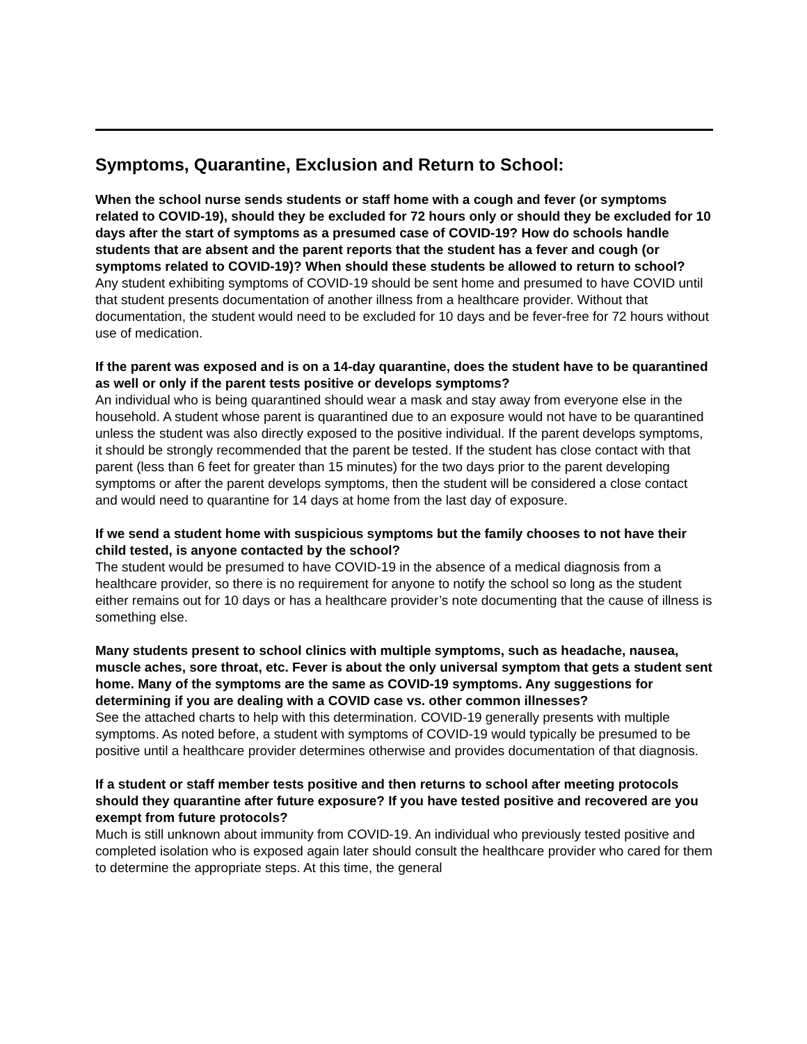Symptoms, Quarantine, Exclusion and Return to School:
When the school nurse sends students or staff home with a cough and fever (or symptoms related to COVID-19), should they be excluded for 72 hours only or should they be excluded for 10 days after the start of symptoms as a presumed case of COVID-19? How do schools handle students that are absent and the parent reports that the student has a fever and cough (or symptoms related to COVID-19)? When should these students be allowed to return to school?
Any student exhibiting symptoms of COVID-19 should be sent home and presumed to have COVID until that student presents documentation of another illness from a healthcare provider. Without that documentation, the student would need to be excluded for 10 days and be fever-free for 72 hours without use of medication.
If the parent was exposed and is on a 14-day quarantine, does the student have to be quarantined as well or only if the parent tests positive or develops symptoms?
An individual who is being quarantined should wear a mask and stay away from everyone else in the household. A student whose parent is quarantined due to an exposure would not have to be quarantined unless the student was also directly exposed to the positive individual. If the parent develops symptoms, it should be strongly recommended that the parent be tested. If the student has close contact with that parent (less than 6 feet for greater than 15 minutes) for the two days prior to the parent developing symptoms or after the parent develops symptoms, then the student will be considered a close contact and would need to quarantine for 14 days at home from the last day of exposure.
If we send a student home with suspicious symptoms but the family chooses to not have their child tested, is anyone contacted by the school?
The student would be presumed to have COVID-19 in the absence of a medical diagnosis from a healthcare provider, so there is no requirement for anyone to notify the school so long as the student either remains out for 10 days or has a healthcare provider’s note documenting that the cause of illness is something else.
Many students present to school clinics with multiple symptoms, such as headache, nausea, muscle aches, sore throat, etc. Fever is about the only universal symptom that gets a student sent home. Many of the symptoms are the same as COVID-19 symptoms. Any suggestions for determining if you are dealing with a COVID case vs. other common illnesses?
See the attached charts to help with this determination. COVID-19 generally presents with multiple symptoms. As noted before, a student with symptoms of COVID-19 would typically be presumed to be positive until a healthcare provider determines otherwise and provides documentation of that diagnosis.
If a student or staff member tests positive and then returns to school after meeting protocols should they quarantine after future exposure? If you have tested positive and recovered are you exempt from future protocols?
Much is still unknown about immunity from COVID-19. An individual who previously tested positive and completed isolation who is exposed again later should consult the healthcare provider who cared for them to determine the appropriate steps. At this time, the general